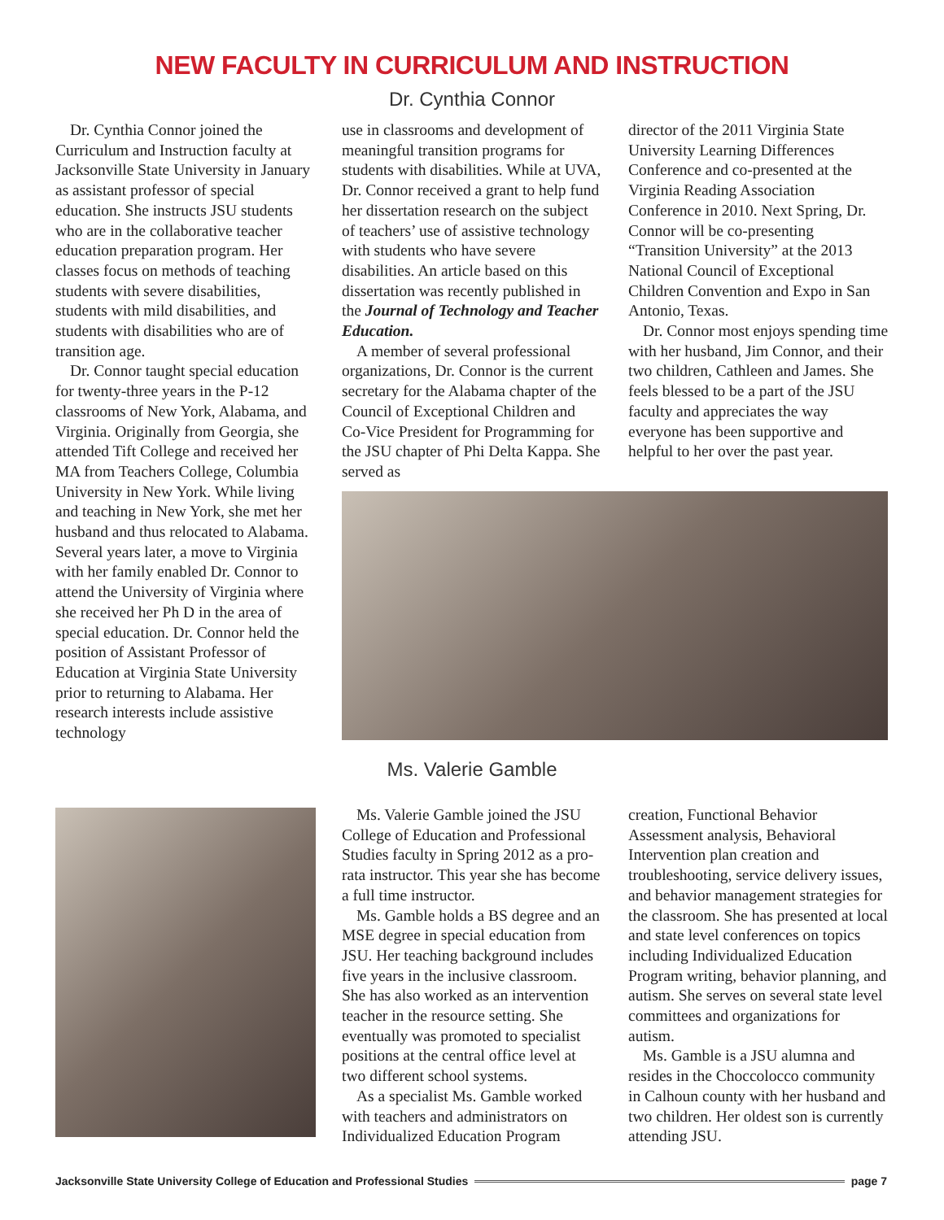NEW FACULTY IN CURRICULUM AND INSTRUCTION
Dr. Cynthia Connor
Dr. Cynthia Connor joined the Curriculum and Instruction faculty at Jacksonville State University in January as assistant professor of special education. She instructs JSU students who are in the collaborative teacher education preparation program. Her classes focus on methods of teaching students with severe disabilities, students with mild disabilities, and students with disabilities who are of transition age.
Dr. Connor taught special education for twenty-three years in the P-12 classrooms of New York, Alabama, and Virginia. Originally from Georgia, she attended Tift College and received her MA from Teachers College, Columbia University in New York. While living and teaching in New York, she met her husband and thus relocated to Alabama. Several years later, a move to Virginia with her family enabled Dr. Connor to attend the University of Virginia where she received her Ph D in the area of special education. Dr. Connor held the position of Assistant Professor of Education at Virginia State University prior to returning to Alabama. Her research interests include assistive technology
use in classrooms and development of meaningful transition programs for students with disabilities. While at UVA, Dr. Connor received a grant to help fund her dissertation research on the subject of teachers’ use of assistive technology with students who have severe disabilities. An article based on this dissertation was recently published in the Journal of Technology and Teacher Education.
A member of several professional organizations, Dr. Connor is the current secretary for the Alabama chapter of the Council of Exceptional Children and Co-Vice President for Programming for the JSU chapter of Phi Delta Kappa. She served as
director of the 2011 Virginia State University Learning Differences Conference and co-presented at the Virginia Reading Association Conference in 2010. Next Spring, Dr. Connor will be co-presenting “Transition University” at the 2013 National Council of Exceptional Children Convention and Expo in San Antonio, Texas.
Dr. Connor most enjoys spending time with her husband, Jim Connor, and their two children, Cathleen and James. She feels blessed to be a part of the JSU faculty and appreciates the way everyone has been supportive and helpful to her over the past year.
Ms. Valerie Gamble
Ms. Valerie Gamble joined the JSU College of Education and Professional Studies faculty in Spring 2012 as a pro-rata instructor. This year she has become a full time instructor.
Ms. Gamble holds a BS degree and an MSE degree in special education from JSU. Her teaching background includes five years in the inclusive classroom. She has also worked as an intervention teacher in the resource setting. She eventually was promoted to specialist positions at the central office level at two different school systems.
As a specialist Ms. Gamble worked with teachers and administrators on Individualized Education Program
creation, Functional Behavior Assessment analysis, Behavioral Intervention plan creation and troubleshooting, service delivery issues, and behavior management strategies for the classroom. She has presented at local and state level conferences on topics including Individualized Education Program writing, behavior planning, and autism. She serves on several state level committees and organizations for autism.
Ms. Gamble is a JSU alumna and resides in the Choccolocco community in Calhoun county with her husband and two children. Her oldest son is currently attending JSU.
Jacksonville State University College of Education and Professional Studies page 7